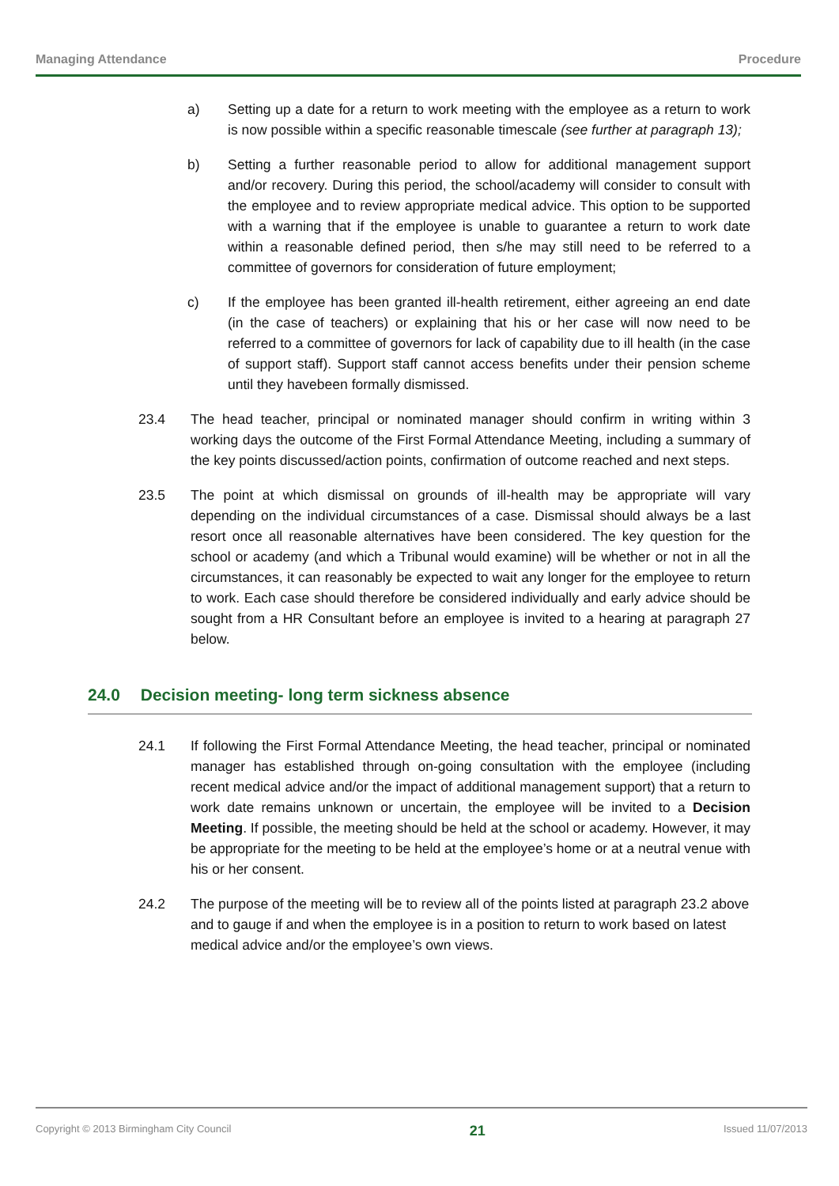Managing Attendance Procedure
a) Setting up a date for a return to work meeting with the employee as a return to work is now possible within a specific reasonable timescale (see further at paragraph 13);
b) Setting a further reasonable period to allow for additional management support and/or recovery. During this period, the school/academy will consider to consult with the employee and to review appropriate medical advice. This option to be supported with a warning that if the employee is unable to guarantee a return to work date within a reasonable defined period, then s/he may still need to be referred to a committee of governors for consideration of future employment;
c) If the employee has been granted ill-health retirement, either agreeing an end date (in the case of teachers) or explaining that his or her case will now need to be referred to a committee of governors for lack of capability due to ill health (in the case of support staff). Support staff cannot access benefits under their pension scheme until they havebeen formally dismissed.
23.4 The head teacher, principal or nominated manager should confirm in writing within 3 working days the outcome of the First Formal Attendance Meeting, including a summary of the key points discussed/action points, confirmation of outcome reached and next steps.
23.5 The point at which dismissal on grounds of ill-health may be appropriate will vary depending on the individual circumstances of a case. Dismissal should always be a last resort once all reasonable alternatives have been considered. The key question for the school or academy (and which a Tribunal would examine) will be whether or not in all the circumstances, it can reasonably be expected to wait any longer for the employee to return to work. Each case should therefore be considered individually and early advice should be sought from a HR Consultant before an employee is invited to a hearing at paragraph 27 below.
24.0 Decision meeting- long term sickness absence
24.1 If following the First Formal Attendance Meeting, the head teacher, principal or nominated manager has established through on-going consultation with the employee (including recent medical advice and/or the impact of additional management support) that a return to work date remains unknown or uncertain, the employee will be invited to a Decision Meeting. If possible, the meeting should be held at the school or academy. However, it may be appropriate for the meeting to be held at the employee’s home or at a neutral venue with his or her consent.
24.2 The purpose of the meeting will be to review all of the points listed at paragraph 23.2 above and to gauge if and when the employee is in a position to return to work based on latest medical advice and/or the employee’s own views.
Copyright © 2013 Birmingham City Council 21 Issued 11/07/2013